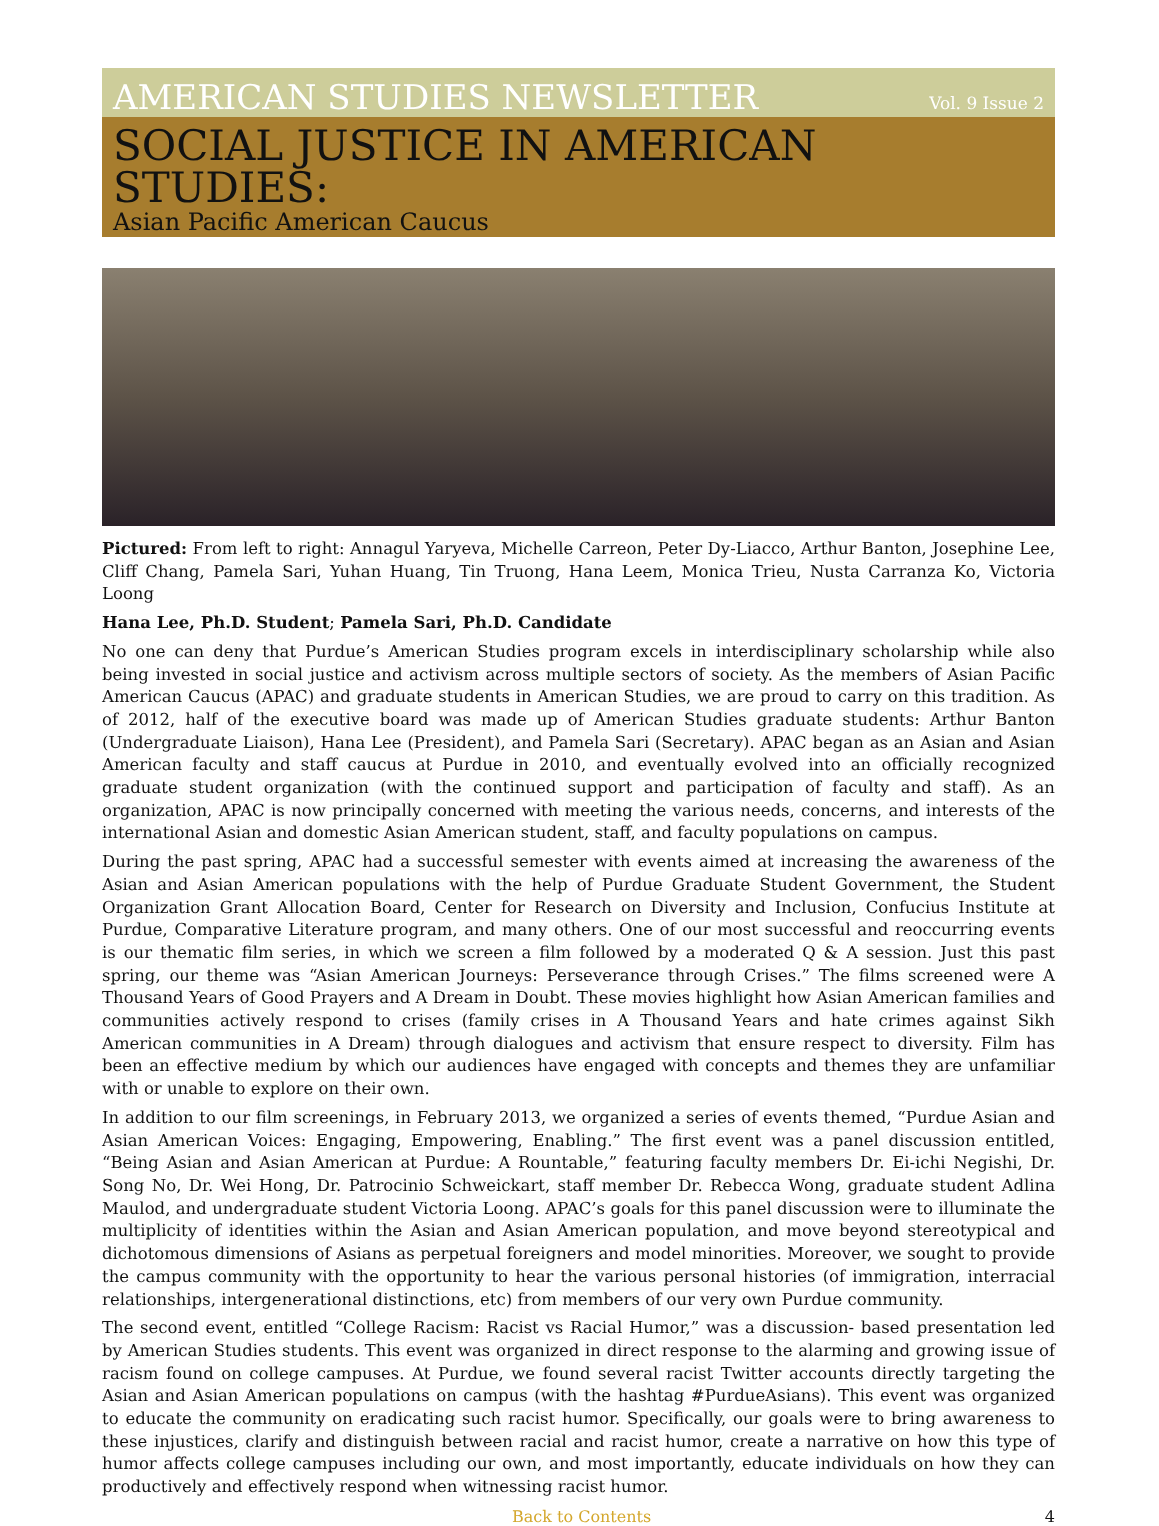AMERICAN STUDIES NEWSLETTER Vol. 9 Issue 2
SOCIAL JUSTICE IN AMERICAN STUDIES:
Asian Pacific American Caucus
Pictured: From left to right: Annagul Yaryeva, Michelle Carreon, Peter Dy-Liacco, Arthur Banton, Josephine Lee, Cliff Chang, Pamela Sari, Yuhan Huang, Tin Truong, Hana Leem, Monica Trieu, Nusta Carranza Ko, Victoria Loong
Hana Lee, Ph.D. Student; Pamela Sari, Ph.D. Candidate
No one can deny that Purdue’s American Studies program excels in interdisciplinary scholarship while also being invested in social justice and activism across multiple sectors of society. As the members of Asian Pacific American Caucus (APAC) and graduate students in American Studies, we are proud to carry on this tradition. As of 2012, half of the executive board was made up of American Studies graduate students: Arthur Banton (Undergraduate Liaison), Hana Lee (President), and Pamela Sari (Secretary). APAC began as an Asian and Asian American faculty and staff caucus at Purdue in 2010, and eventually evolved into an officially recognized graduate student organization (with the continued support and participation of faculty and staff). As an organization, APAC is now principally concerned with meeting the various needs, concerns, and interests of the international Asian and domestic Asian American student, staff, and faculty populations on campus.
During the past spring, APAC had a successful semester with events aimed at increasing the awareness of the Asian and Asian American populations with the help of Purdue Graduate Student Government, the Student Organization Grant Allocation Board, Center for Research on Diversity and Inclusion, Confucius Institute at Purdue, Comparative Literature program, and many others. One of our most successful and reoccurring events is our thematic film series, in which we screen a film followed by a moderated Q & A session. Just this past spring, our theme was “Asian American Journeys: Perseverance through Crises.” The films screened were A Thousand Years of Good Prayers and A Dream in Doubt. These movies highlight how Asian American families and communities actively respond to crises (family crises in A Thousand Years and hate crimes against Sikh American communities in A Dream) through dialogues and activism that ensure respect to diversity. Film has been an effective medium by which our audiences have engaged with concepts and themes they are unfamiliar with or unable to explore on their own.
In addition to our film screenings, in February 2013, we organized a series of events themed, “Purdue Asian and Asian American Voices: Engaging, Empowering, Enabling.” The first event was a panel discussion entitled, “Being Asian and Asian American at Purdue: A Rountable,” featuring faculty members Dr. Ei-ichi Negishi, Dr. Song No, Dr. Wei Hong, Dr. Patrocinio Schweickart, staff member Dr. Rebecca Wong, graduate student Adlina Maulod, and undergraduate student Victoria Loong. APAC’s goals for this panel discussion were to illuminate the multiplicity of identities within the Asian and Asian American population, and move beyond stereotypical and dichotomous dimensions of Asians as perpetual foreigners and model minorities. Moreover, we sought to provide the campus community with the opportunity to hear the various personal histories (of immigration, interracial relationships, intergenerational distinctions, etc) from members of our very own Purdue community.
The second event, entitled “College Racism: Racist vs Racial Humor,” was a discussion- based presentation led by American Studies students. This event was organized in direct response to the alarming and growing issue of racism found on college campuses. At Purdue, we found several racist Twitter accounts directly targeting the Asian and Asian American populations on campus (with the hashtag #PurdueAsians). This event was organized to educate the community on eradicating such racist humor. Specifically, our goals were to bring awareness to these injustices, clarify and distinguish between racial and racist humor, create a narrative on how this type of humor affects college campuses including our own, and most importantly, educate individuals on how they can productively and effectively respond when witnessing racist humor.
Back to Contents 4